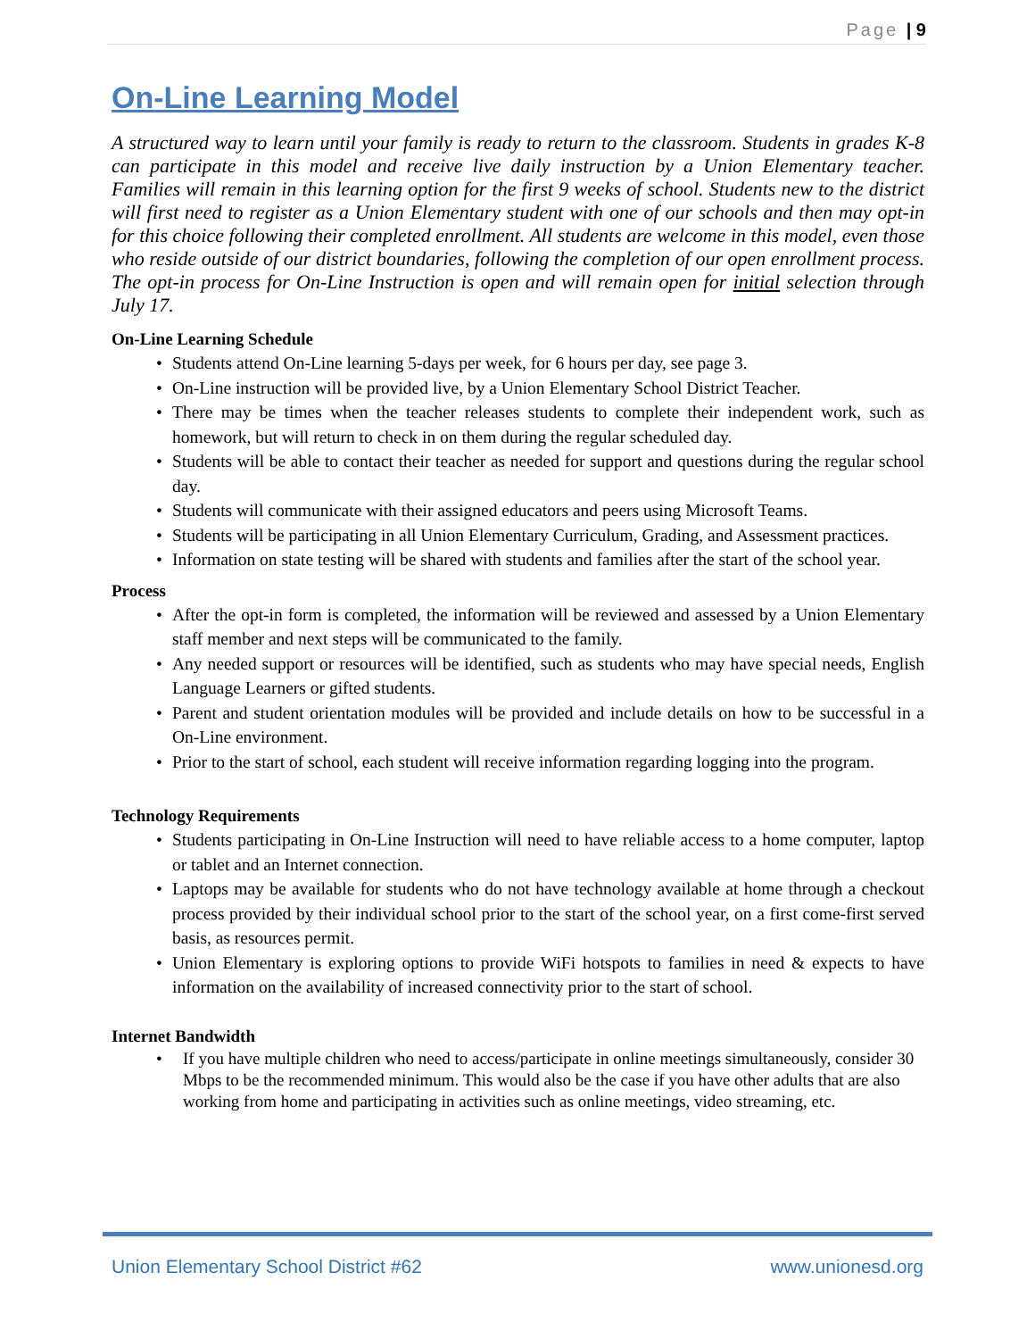Page | 9
On-Line Learning Model
A structured way to learn until your family is ready to return to the classroom. Students in grades K-8 can participate in this model and receive live daily instruction by a Union Elementary teacher. Families will remain in this learning option for the first 9 weeks of school. Students new to the district will first need to register as a Union Elementary student with one of our schools and then may opt-in for this choice following their completed enrollment. All students are welcome in this model, even those who reside outside of our district boundaries, following the completion of our open enrollment process. The opt-in process for On-Line Instruction is open and will remain open for initial selection through July 17.
On-Line Learning Schedule
• Students attend On-Line learning 5-days per week, for 6 hours per day, see page 3.
• On-Line instruction will be provided live, by a Union Elementary School District Teacher.
• There may be times when the teacher releases students to complete their independent work, such as homework, but will return to check in on them during the regular scheduled day.
• Students will be able to contact their teacher as needed for support and questions during the regular school day.
• Students will communicate with their assigned educators and peers using Microsoft Teams.
• Students will be participating in all Union Elementary Curriculum, Grading, and Assessment practices.
• Information on state testing will be shared with students and families after the start of the school year.
Process
• After the opt-in form is completed, the information will be reviewed and assessed by a Union Elementary staff member and next steps will be communicated to the family.
• Any needed support or resources will be identified, such as students who may have special needs, English Language Learners or gifted students.
• Parent and student orientation modules will be provided and include details on how to be successful in a On-Line environment.
• Prior to the start of school, each student will receive information regarding logging into the program.
Technology Requirements
• Students participating in On-Line Instruction will need to have reliable access to a home computer, laptop or tablet and an Internet connection.
• Laptops may be available for students who do not have technology available at home through a checkout process provided by their individual school prior to the start of the school year, on a first come-first served basis, as resources permit.
• Union Elementary is exploring options to provide WiFi hotspots to families in need & expects to have information on the availability of increased connectivity prior to the start of school.
Internet Bandwidth
• If you have multiple children who need to access/participate in online meetings simultaneously, consider 30 Mbps to be the recommended minimum. This would also be the case if you have other adults that are also working from home and participating in activities such as online meetings, video streaming, etc.
Union Elementary School District #62 www.unionesd.org